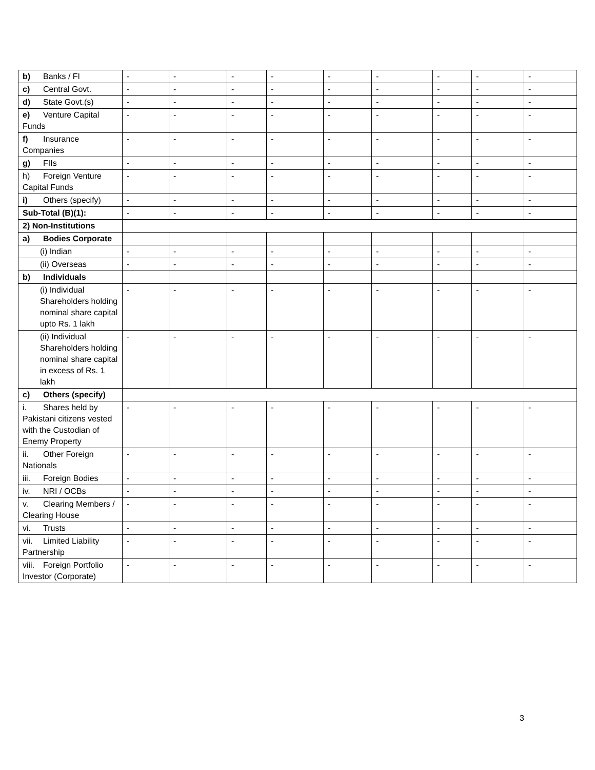| b) Banks / FI | - | - | - | - | - | - | - | - | - |
| c) Central Govt. | - | - | - | - | - | - | - | - | - |
| d) State Govt.(s) | - | - | - | - | - | - | - | - | - |
| e) Venture Capital Funds | - | - | - | - | - | - | - | - | - |
| f) Insurance Companies | - | - | - | - | - | - | - | - | - |
| g) FIIs | - | - | - | - | - | - | - | - | - |
| h) Foreign Venture Capital Funds | - | - | - | - | - | - | - | - | - |
| i) Others (specify) | - | - | - | - | - | - | - | - | - |
| Sub-Total (B)(1): | - | - | - | - | - | - | - | - | - |
| 2) Non-Institutions | | | | | | | | | |
| a) Bodies Corporate | | | | | | | | | |
| (i) Indian | - | - | - | - | - | - | - | - | - |
| (ii) Overseas | - | - | - | - | - | - | - | - | - |
| b) Individuals | | | | | | | | | |
| (i) Individual Shareholders holding nominal share capital upto Rs. 1 lakh | - | - | - | - | - | - | - | - | - |
| (ii) Individual Shareholders holding nominal share capital in excess of Rs. 1 lakh | - | - | - | - | - | - | - | - | - |
| c) Others (specify) | | | | | | | | | |
| i. Shares held by Pakistani citizens vested with the Custodian of Enemy Property | - | - | - | - | - | - | - | - | - |
| ii. Other Foreign Nationals | - | - | - | - | - | - | - | - | - |
| iii. Foreign Bodies | - | - | - | - | - | - | - | - | - |
| iv. NRI / OCBs | - | - | - | - | - | - | - | - | - |
| v. Clearing Members / Clearing House | - | - | - | - | - | - | - | - | - |
| vi. Trusts | - | - | - | - | - | - | - | - | - |
| vii. Limited Liability Partnership | - | - | - | - | - | - | - | - | - |
| viii. Foreign Portfolio Investor (Corporate) | - | - | - | - | - | - | - | - | - |
3